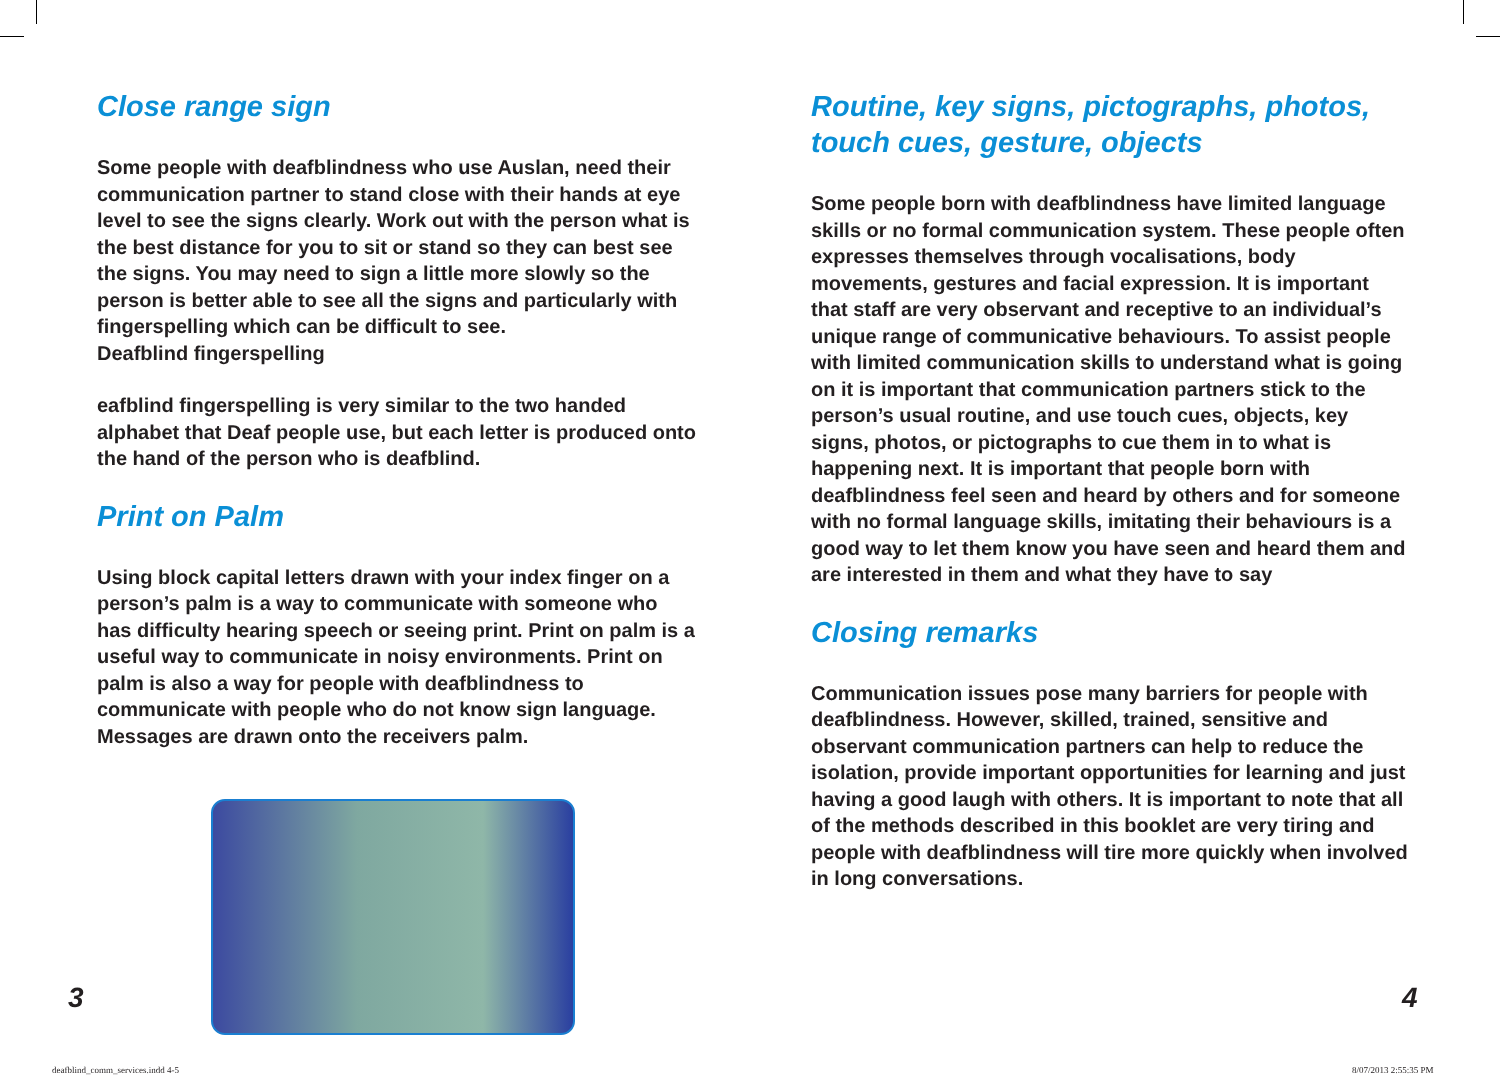Close range sign
Some people with deafblindness who use Auslan, need their communication partner to stand close with their hands at eye level to see the signs clearly. Work out with the person what is the best distance for you to sit or stand so they can best see the signs. You may need to sign a little more slowly so the person is better able to see all the signs and particularly with fingerspelling which can be difficult to see.
Deafblind fingerspelling
eafblind fingerspelling is very similar to the two handed alphabet that Deaf people use, but each letter is produced onto the hand of the person who is deafblind.
Print on Palm
Using block capital letters drawn with your index finger on a person’s palm is a way to communicate with someone who has difficulty hearing speech or seeing print. Print on palm is a useful way to communicate in noisy environments. Print on palm is also a way for people with deafblindness to communicate with people who do not know sign language. Messages are drawn onto the receivers palm.
Routine, key signs, pictographs, photos, touch cues, gesture, objects
Some people born with deafblindness have limited language skills or no formal communication system. These people often expresses themselves through vocalisations, body movements, gestures and facial expression. It is important that staff are very observant and receptive to an individual’s unique range of communicative behaviours. To assist people with limited communication skills to understand what is going on it is important that communication partners stick to the person’s usual routine, and use touch cues, objects, key signs, photos, or pictographs to cue them in to what is happening next. It is important that people born with deafblindness feel seen and heard by others and for someone with no formal language skills, imitating their behaviours is a good way to let them know you have seen and heard them and are interested in them and what they have to say
Closing remarks
Communication issues pose many barriers for people with deafblindness. However, skilled, trained, sensitive and observant communication partners can help to reduce the isolation, provide important opportunities for learning and just having a good laugh with others. It is important to note that all of the methods described in this booklet are very tiring and people with deafblindness will tire more quickly when involved in long conversations.
3 4
deafblind_comm_services.indd 4-5
8/07/2013 2:55:35 PM